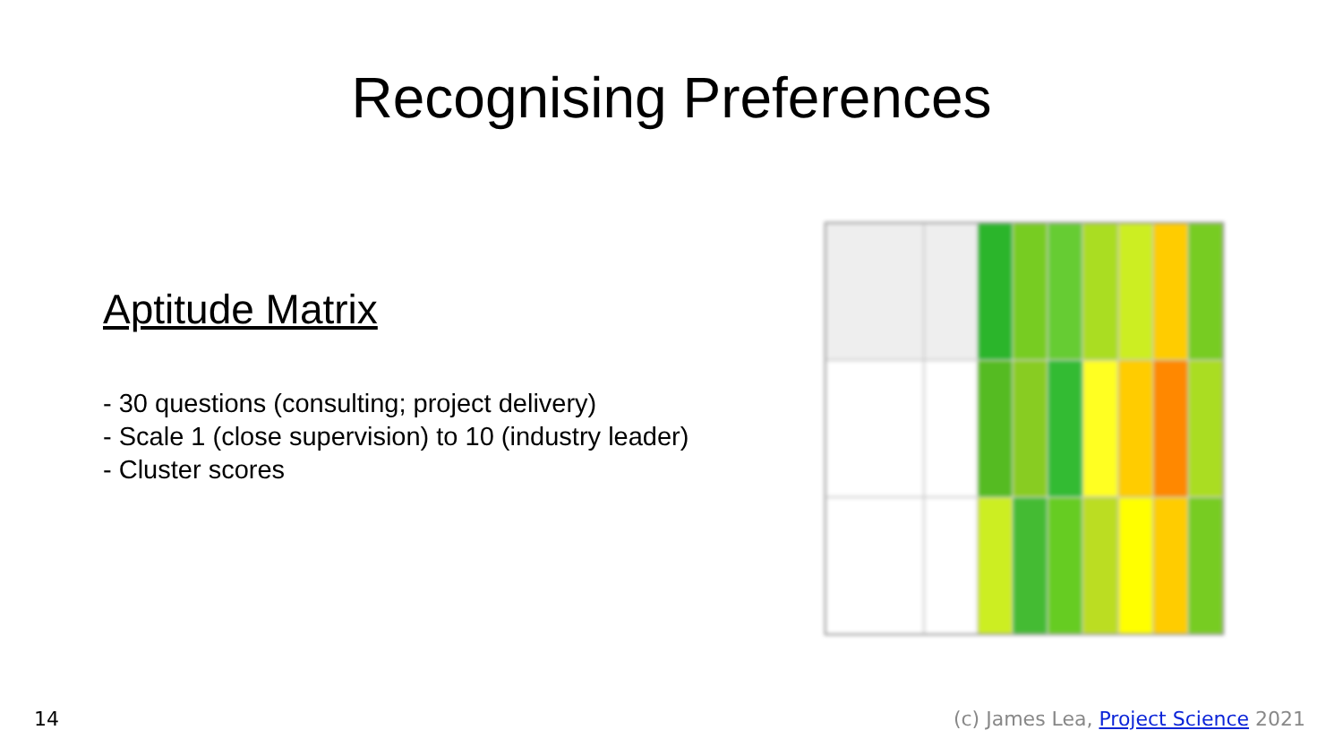Recognising Preferences
Aptitude Matrix
- 30 questions (consulting; project delivery)
- Scale 1 (close supervision) to 10 (industry leader)
- Cluster scores
14 (c) James Lea, Project Science 2021